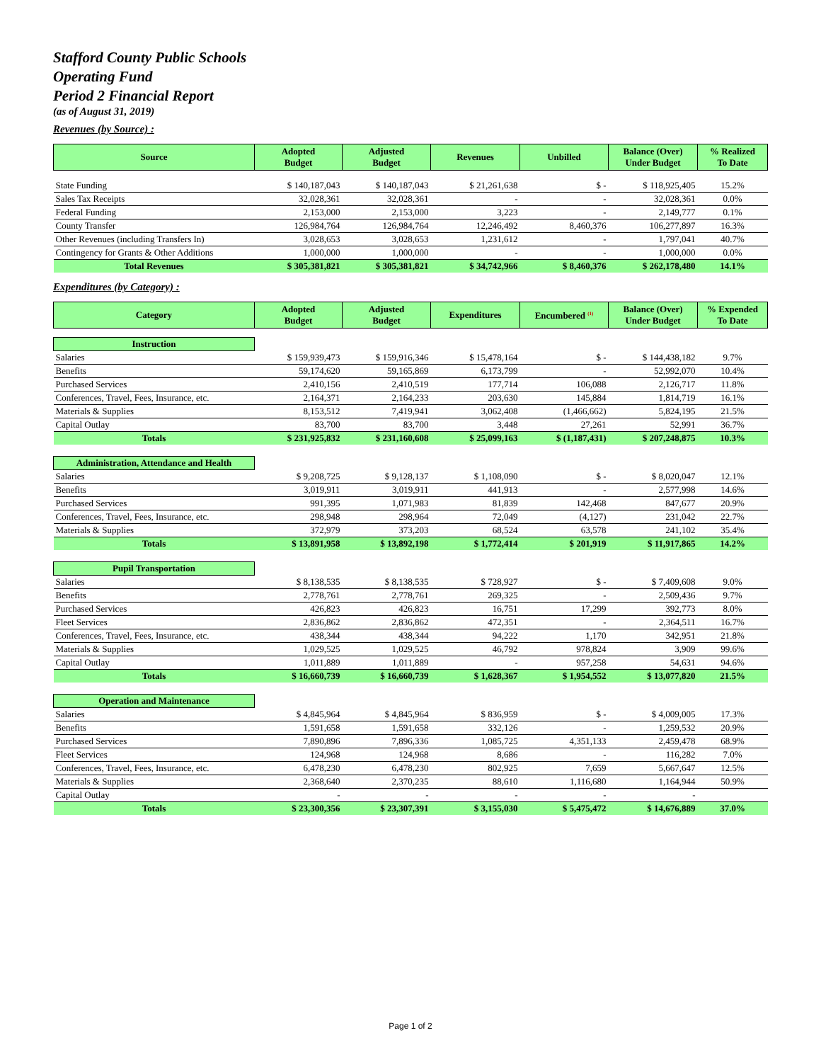Stafford County Public Schools
Operating Fund
Period 2 Financial Report
(as of August 31, 2019)
Revenues (by Source) :
| Source | Adopted Budget | Adjusted Budget | Revenues | Unbilled | Balance (Over) Under Budget | % Realized To Date |
| --- | --- | --- | --- | --- | --- | --- |
| State Funding | $ 140,187,043 | $ 140,187,043 | $ 21,261,638 | $ - | $ 118,925,405 | 15.2% |
| Sales Tax Receipts | 32,028,361 | 32,028,361 | - | - | 32,028,361 | 0.0% |
| Federal Funding | 2,153,000 | 2,153,000 | 3,223 | - | 2,149,777 | 0.1% |
| County Transfer | 126,984,764 | 126,984,764 | 12,246,492 | 8,460,376 | 106,277,897 | 16.3% |
| Other Revenues (including Transfers In) | 3,028,653 | 3,028,653 | 1,231,612 | - | 1,797,041 | 40.7% |
| Contingency for Grants & Other Additions | 1,000,000 | 1,000,000 | - | - | 1,000,000 | 0.0% |
| Total Revenues | $ 305,381,821 | $ 305,381,821 | $ 34,742,966 | $ 8,460,376 | $ 262,178,480 | 14.1% |
Expenditures (by Category) :
| Category | Adopted Budget | Adjusted Budget | Expenditures | Encumbered <sup>(1)</sup> | Balance (Over) Under Budget | % Expended To Date |
| --- | --- | --- | --- | --- | --- | --- |
| Instruction | | | | | | |
| Salaries | $ 159,939,473 | $ 159,916,346 | $ 15,478,164 | $ - | $ 144,438,182 | 9.7% |
| Benefits | 59,174,620 | 59,165,869 | 6,173,799 | - | 52,992,070 | 10.4% |
| Purchased Services | 2,410,156 | 2,410,519 | 177,714 | 106,088 | 2,126,717 | 11.8% |
| Conferences, Travel, Fees, Insurance, etc. | 2,164,371 | 2,164,233 | 203,630 | 145,884 | 1,814,719 | 16.1% |
| Materials & Supplies | 8,153,512 | 7,419,941 | 3,062,408 | (1,466,662) | 5,824,195 | 21.5% |
| Capital Outlay | 83,700 | 83,700 | 3,448 | 27,261 | 52,991 | 36.7% |
| Totals | $ 231,925,832 | $ 231,160,608 | $ 25,099,163 | $ (1,187,431) | $ 207,248,875 | 10.3% |
| Administration, Attendance and Health | | | | | | |
| Salaries | $ 9,208,725 | $ 9,128,137 | $ 1,108,090 | $ - | $ 8,020,047 | 12.1% |
| Benefits | 3,019,911 | 3,019,911 | 441,913 | - | 2,577,998 | 14.6% |
| Purchased Services | 991,395 | 1,071,983 | 81,839 | 142,468 | 847,677 | 20.9% |
| Conferences, Travel, Fees, Insurance, etc. | 298,948 | 298,964 | 72,049 | (4,127) | 231,042 | 22.7% |
| Materials & Supplies | 372,979 | 373,203 | 68,524 | 63,578 | 241,102 | 35.4% |
| Totals | $ 13,891,958 | $ 13,892,198 | $ 1,772,414 | $ 201,919 | $ 11,917,865 | 14.2% |
| Pupil Transportation | | | | | | |
| Salaries | $ 8,138,535 | $ 8,138,535 | $ 728,927 | $ - | $ 7,409,608 | 9.0% |
| Benefits | 2,778,761 | 2,778,761 | 269,325 | - | 2,509,436 | 9.7% |
| Purchased Services | 426,823 | 426,823 | 16,751 | 17,299 | 392,773 | 8.0% |
| Fleet Services | 2,836,862 | 2,836,862 | 472,351 | - | 2,364,511 | 16.7% |
| Conferences, Travel, Fees, Insurance, etc. | 438,344 | 438,344 | 94,222 | 1,170 | 342,951 | 21.8% |
| Materials & Supplies | 1,029,525 | 1,029,525 | 46,792 | 978,824 | 3,909 | 99.6% |
| Capital Outlay | 1,011,889 | 1,011,889 | - | 957,258 | 54,631 | 94.6% |
| Totals | $ 16,660,739 | $ 16,660,739 | $ 1,628,367 | $ 1,954,552 | $ 13,077,820 | 21.5% |
| Operation and Maintenance | | | | | | |
| Salaries | $ 4,845,964 | $ 4,845,964 | $ 836,959 | $ - | $ 4,009,005 | 17.3% |
| Benefits | 1,591,658 | 1,591,658 | 332,126 | - | 1,259,532 | 20.9% |
| Purchased Services | 7,890,896 | 7,896,336 | 1,085,725 | 4,351,133 | 2,459,478 | 68.9% |
| Fleet Services | 124,968 | 124,968 | 8,686 | - | 116,282 | 7.0% |
| Conferences, Travel, Fees, Insurance, etc. | 6,478,230 | 6,478,230 | 802,925 | 7,659 | 5,667,647 | 12.5% |
| Materials & Supplies | 2,368,640 | 2,370,235 | 88,610 | 1,116,680 | 1,164,944 | 50.9% |
| Capital Outlay | - | - | - | - | - | |
| Totals | $ 23,300,356 | $ 23,307,391 | $ 3,155,030 | $ 5,475,472 | $ 14,676,889 | 37.0% |
Page 1 of 2